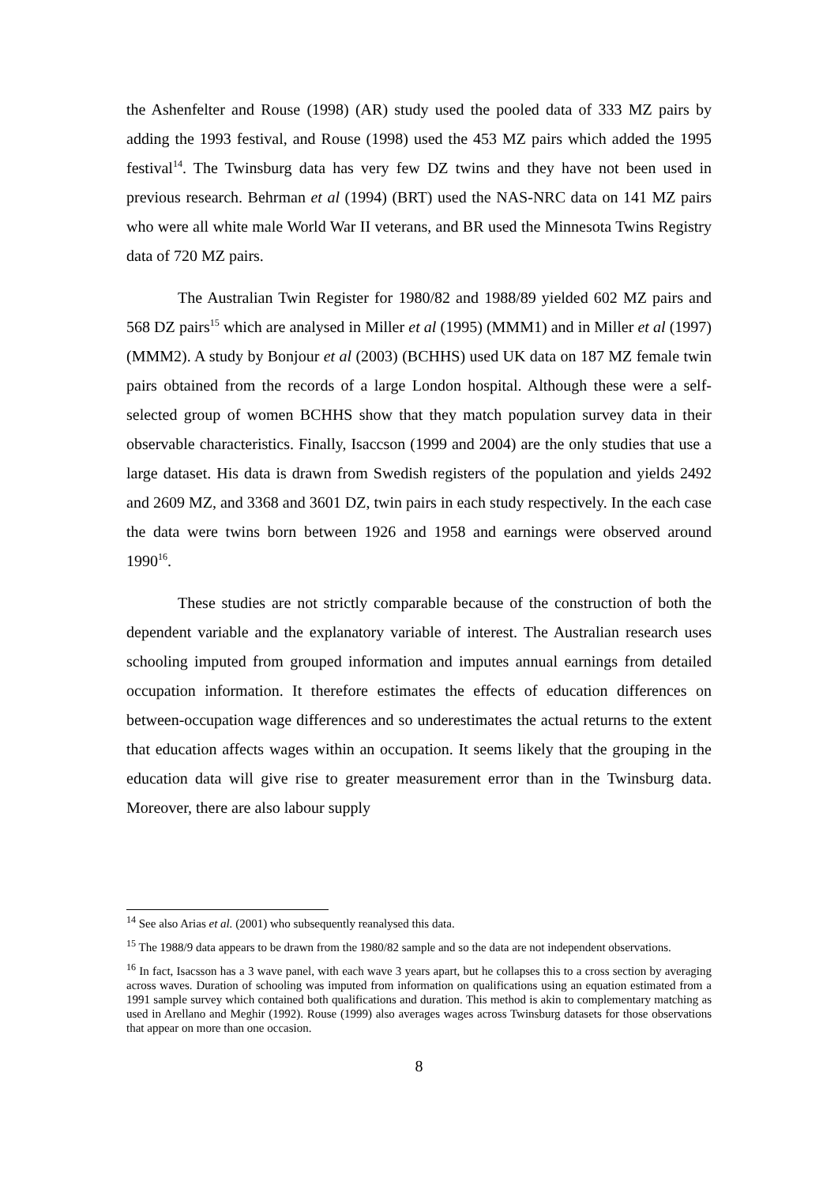the Ashenfelter and Rouse (1998) (AR) study used the pooled data of 333 MZ pairs by adding the 1993 festival, and Rouse (1998) used the 453 MZ pairs which added the 1995 festival<sup>14</sup>. The Twinsburg data has very few DZ twins and they have not been used in previous research. Behrman et al (1994) (BRT) used the NAS-NRC data on 141 MZ pairs who were all white male World War II veterans, and BR used the Minnesota Twins Registry data of 720 MZ pairs.
The Australian Twin Register for 1980/82 and 1988/89 yielded 602 MZ pairs and 568 DZ pairs<sup>15</sup> which are analysed in Miller et al (1995) (MMM1) and in Miller et al (1997) (MMM2). A study by Bonjour et al (2003) (BCHHS) used UK data on 187 MZ female twin pairs obtained from the records of a large London hospital. Although these were a self-selected group of women BCHHS show that they match population survey data in their observable characteristics. Finally, Isaccson (1999 and 2004) are the only studies that use a large dataset. His data is drawn from Swedish registers of the population and yields 2492 and 2609 MZ, and 3368 and 3601 DZ, twin pairs in each study respectively. In the each case the data were twins born between 1926 and 1958 and earnings were observed around 1990<sup>16</sup>.
These studies are not strictly comparable because of the construction of both the dependent variable and the explanatory variable of interest. The Australian research uses schooling imputed from grouped information and imputes annual earnings from detailed occupation information. It therefore estimates the effects of education differences on between-occupation wage differences and so underestimates the actual returns to the extent that education affects wages within an occupation. It seems likely that the grouping in the education data will give rise to greater measurement error than in the Twinsburg data. Moreover, there are also labour supply
<sup>14</sup> See also Arias et al. (2001) who subsequently reanalysed this data.
<sup>15</sup> The 1988/9 data appears to be drawn from the 1980/82 sample and so the data are not independent observations.
<sup>16</sup> In fact, Isacsson has a 3 wave panel, with each wave 3 years apart, but he collapses this to a cross section by averaging across waves. Duration of schooling was imputed from information on qualifications using an equation estimated from a 1991 sample survey which contained both qualifications and duration. This method is akin to complementary matching as used in Arellano and Meghir (1992). Rouse (1999) also averages wages across Twinsburg datasets for those observations that appear on more than one occasion.
8